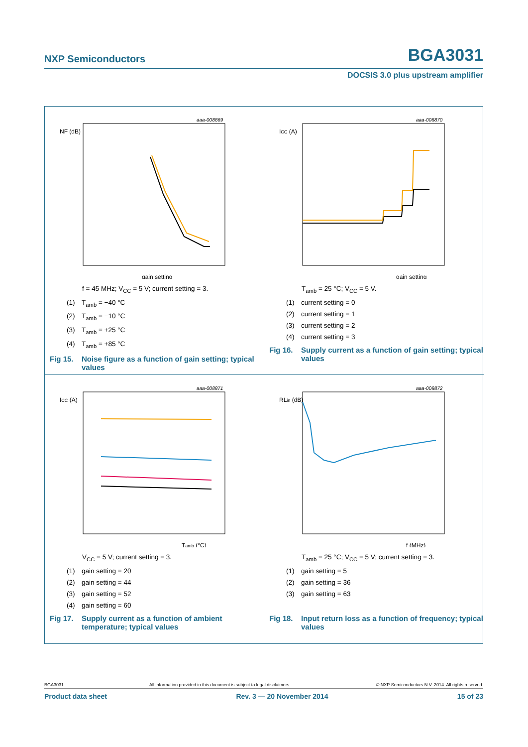NXP Semiconductors BGA3031
DOCSIS 3.0 plus upstream amplifier
aaa-008869
NF (dB)
gain setting
f = 45 MHz; V<sub>CC</sub> = 5 V; current setting = 3.
(1) T<sub>amb</sub> = −40 °C
(2) T<sub>amb</sub> = −10 °C
(3) T<sub>amb</sub> = +25 °C
(4) T<sub>amb</sub> = +85 °C
Fig 15. Noise figure as a function of gain setting; typical values
aaa-008870
ICC (A)
gain setting
T<sub>amb</sub> = 25 °C; V<sub>CC</sub> = 5 V.
(1) current setting = 0
(2) current setting = 1
(3) current setting = 2
(4) current setting = 3
Fig 16. Supply current as a function of gain setting; typical values
aaa-008871
ICC (A)
Tamb (°C)
V<sub>CC</sub> = 5 V; current setting = 3.
(1) gain setting = 20
(2) gain setting = 44
(3) gain setting = 52
(4) gain setting = 60
Fig 17. Supply current as a function of ambient temperature; typical values
aaa-008872
RLin (dB)
f (MHz)
T<sub>amb</sub> = 25 °C; V<sub>CC</sub> = 5 V; current setting = 3.
(1) gain setting = 5
(2) gain setting = 36
(3) gain setting = 63
Fig 18. Input return loss as a function of frequency; typical values
BGA3031 All information provided in this document is subject to legal disclaimers. © NXP Semiconductors N.V. 2014. All rights reserved.
Product data sheet Rev. 3 — 20 November 2014 15 of 23